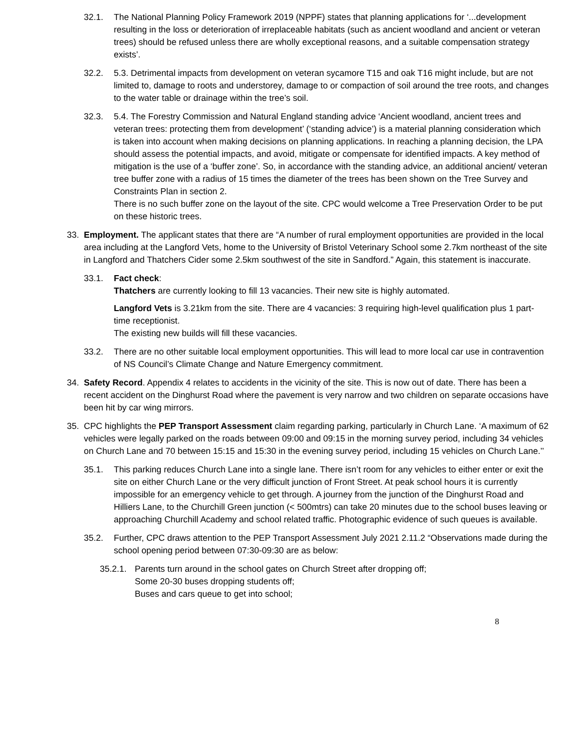32.1. The National Planning Policy Framework 2019 (NPPF) states that planning applications for ‘...development resulting in the loss or deterioration of irreplaceable habitats (such as ancient woodland and ancient or veteran trees) should be refused unless there are wholly exceptional reasons, and a suitable compensation strategy exists’.
32.2. 5.3. Detrimental impacts from development on veteran sycamore T15 and oak T16 might include, but are not limited to, damage to roots and understorey, damage to or compaction of soil around the tree roots, and changes to the water table or drainage within the tree’s soil.
32.3. 5.4. The Forestry Commission and Natural England standing advice ‘Ancient woodland, ancient trees and veteran trees: protecting them from development’ (‘standing advice’) is a material planning consideration which is taken into account when making decisions on planning applications. In reaching a planning decision, the LPA should assess the potential impacts, and avoid, mitigate or compensate for identified impacts. A key method of mitigation is the use of a ‘buffer zone’. So, in accordance with the standing advice, an additional ancient/ veteran tree buffer zone with a radius of 15 times the diameter of the trees has been shown on the Tree Survey and Constraints Plan in section 2.
There is no such buffer zone on the layout of the site. CPC would welcome a Tree Preservation Order to be put on these historic trees.
33. Employment. The applicant states that there are “A number of rural employment opportunities are provided in the local area including at the Langford Vets, home to the University of Bristol Veterinary School some 2.7km northeast of the site in Langford and Thatchers Cider some 2.5km southwest of the site in Sandford.” Again, this statement is inaccurate.
33.1. Fact check:
Thatchers are currently looking to fill 13 vacancies. Their new site is highly automated.
Langford Vets is 3.21km from the site. There are 4 vacancies: 3 requiring high-level qualification plus 1 part-time receptionist.
The existing new builds will fill these vacancies.
33.2. There are no other suitable local employment opportunities. This will lead to more local car use in contravention of NS Council’s Climate Change and Nature Emergency commitment.
34. Safety Record. Appendix 4 relates to accidents in the vicinity of the site. This is now out of date. There has been a recent accident on the Dinghurst Road where the pavement is very narrow and two children on separate occasions have been hit by car wing mirrors.
35. CPC highlights the PEP Transport Assessment claim regarding parking, particularly in Church Lane. ‘A maximum of 62 vehicles were legally parked on the roads between 09:00 and 09:15 in the morning survey period, including 34 vehicles on Church Lane and 70 between 15:15 and 15:30 in the evening survey period, including 15 vehicles on Church Lane.’’
35.1. This parking reduces Church Lane into a single lane. There isn’t room for any vehicles to either enter or exit the site on either Church Lane or the very difficult junction of Front Street. At peak school hours it is currently impossible for an emergency vehicle to get through. A journey from the junction of the Dinghurst Road and Hilliers Lane, to the Churchill Green junction (< 500mtrs) can take 20 minutes due to the school buses leaving or approaching Churchill Academy and school related traffic. Photographic evidence of such queues is available.
35.2. Further, CPC draws attention to the PEP Transport Assessment July 2021 2.11.2 “Observations made during the school opening period between 07:30-09:30 are as below:
35.2.1.
Parents turn around in the school gates on Church Street after dropping off;
Some 20-30 buses dropping students off;
Buses and cars queue to get into school;
8